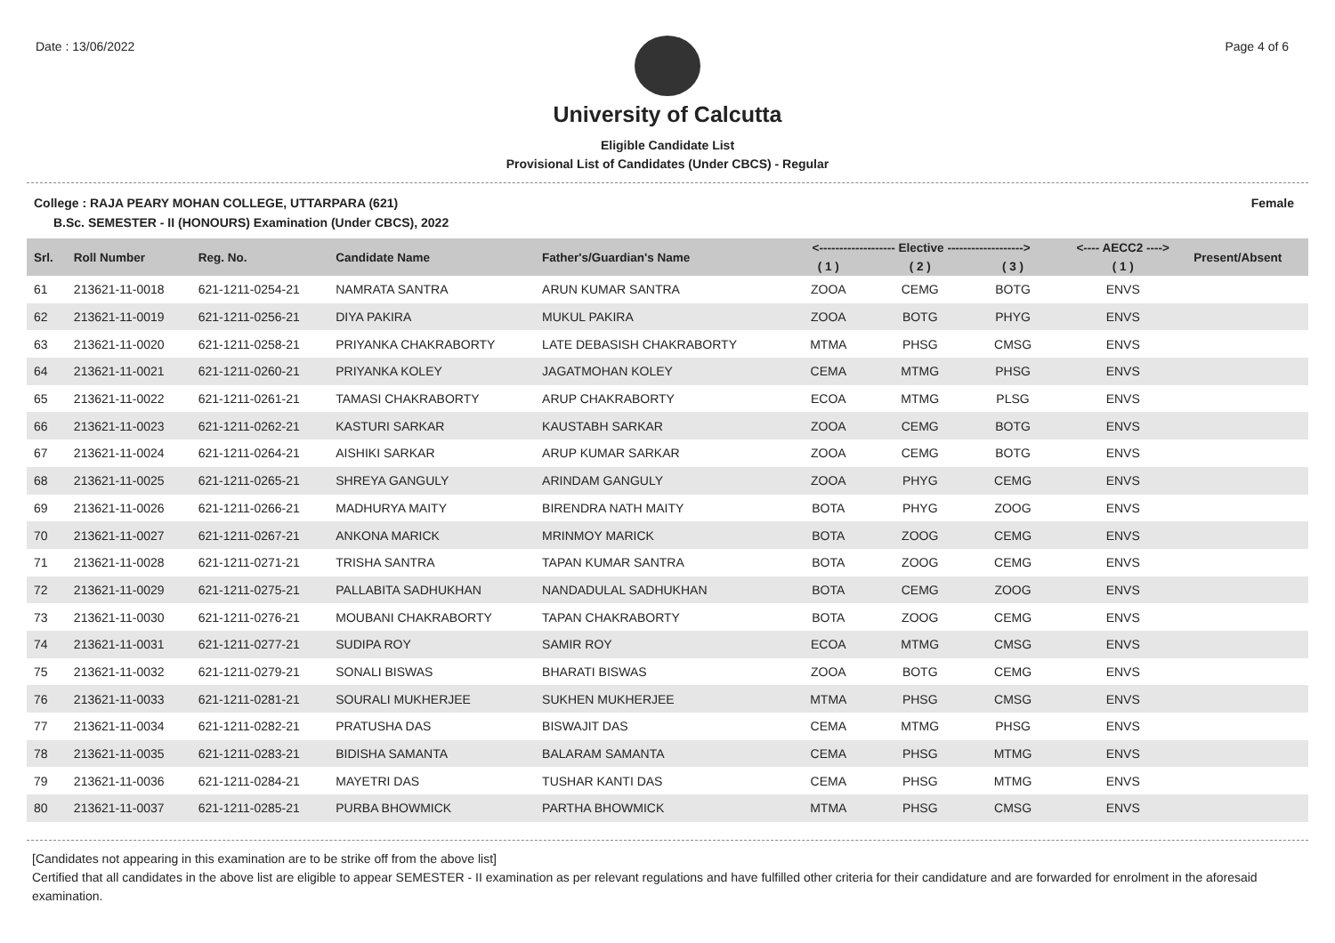Date : 13/06/2022 Page 4 of 6
University of Calcutta
Eligible Candidate List
Provisional List of Candidates (Under CBCS) - Regular
College : RAJA PEARY MOHAN COLLEGE, UTTARPARA (621) Female
B.Sc. SEMESTER - II (HONOURS) Examination (Under CBCS), 2022
| Srl. | Roll Number | Reg. No. | Candidate Name | Father's/Guardian's Name | <------------------- Elective -------------------> | | | <---- AECC2 ----> | Present/Absent |
| --- | --- | --- | --- | --- | --- | --- | --- | --- | --- |
| | | | | | ( 1 ) | ( 2 ) | ( 3 ) | ( 1 ) | |
| 61 | 213621-11-0018 | 621-1211-0254-21 | NAMRATA SANTRA | ARUN KUMAR SANTRA | ZOOA | CEMG | BOTG | ENVS | |
| 62 | 213621-11-0019 | 621-1211-0256-21 | DIYA PAKIRA | MUKUL PAKIRA | ZOOA | BOTG | PHYG | ENVS | |
| 63 | 213621-11-0020 | 621-1211-0258-21 | PRIYANKA CHAKRABORTY | LATE DEBASISH CHAKRABORTY | MTMA | PHSG | CMSG | ENVS | |
| 64 | 213621-11-0021 | 621-1211-0260-21 | PRIYANKA KOLEY | JAGATMOHAN KOLEY | CEMA | MTMG | PHSG | ENVS | |
| 65 | 213621-11-0022 | 621-1211-0261-21 | TAMASI CHAKRABORTY | ARUP CHAKRABORTY | ECOA | MTMG | PLSG | ENVS | |
| 66 | 213621-11-0023 | 621-1211-0262-21 | KASTURI SARKAR | KAUSTABH SARKAR | ZOOA | CEMG | BOTG | ENVS | |
| 67 | 213621-11-0024 | 621-1211-0264-21 | AISHIKI SARKAR | ARUP KUMAR SARKAR | ZOOA | CEMG | BOTG | ENVS | |
| 68 | 213621-11-0025 | 621-1211-0265-21 | SHREYA GANGULY | ARINDAM GANGULY | ZOOA | PHYG | CEMG | ENVS | |
| 69 | 213621-11-0026 | 621-1211-0266-21 | MADHURYA MAITY | BIRENDRA NATH MAITY | BOTA | PHYG | ZOOG | ENVS | |
| 70 | 213621-11-0027 | 621-1211-0267-21 | ANKONA MARICK | MRINMOY MARICK | BOTA | ZOOG | CEMG | ENVS | |
| 71 | 213621-11-0028 | 621-1211-0271-21 | TRISHA SANTRA | TAPAN KUMAR SANTRA | BOTA | ZOOG | CEMG | ENVS | |
| 72 | 213621-11-0029 | 621-1211-0275-21 | PALLABITA SADHUKHAN | NANDADULAL SADHUKHAN | BOTA | CEMG | ZOOG | ENVS | |
| 73 | 213621-11-0030 | 621-1211-0276-21 | MOUBANI CHAKRABORTY | TAPAN CHAKRABORTY | BOTA | ZOOG | CEMG | ENVS | |
| 74 | 213621-11-0031 | 621-1211-0277-21 | SUDIPA ROY | SAMIR ROY | ECOA | MTMG | CMSG | ENVS | |
| 75 | 213621-11-0032 | 621-1211-0279-21 | SONALI BISWAS | BHARATI BISWAS | ZOOA | BOTG | CEMG | ENVS | |
| 76 | 213621-11-0033 | 621-1211-0281-21 | SOURALI MUKHERJEE | SUKHEN MUKHERJEE | MTMA | PHSG | CMSG | ENVS | |
| 77 | 213621-11-0034 | 621-1211-0282-21 | PRATUSHA DAS | BISWAJIT DAS | CEMA | MTMG | PHSG | ENVS | |
| 78 | 213621-11-0035 | 621-1211-0283-21 | BIDISHA SAMANTA | BALARAM SAMANTA | CEMA | PHSG | MTMG | ENVS | |
| 79 | 213621-11-0036 | 621-1211-0284-21 | MAYETRI DAS | TUSHAR KANTI DAS | CEMA | PHSG | MTMG | ENVS | |
| 80 | 213621-11-0037 | 621-1211-0285-21 | PURBA BHOWMICK | PARTHA BHOWMICK | MTMA | PHSG | CMSG | ENVS | |
[Candidates not appearing in this examination are to be strike off from the above list]
Certified that all candidates in the above list are eligible to appear SEMESTER - II examination as per relevant regulations and have fulfilled other criteria for their candidature and are forwarded for enrolment in the aforesaid examination.